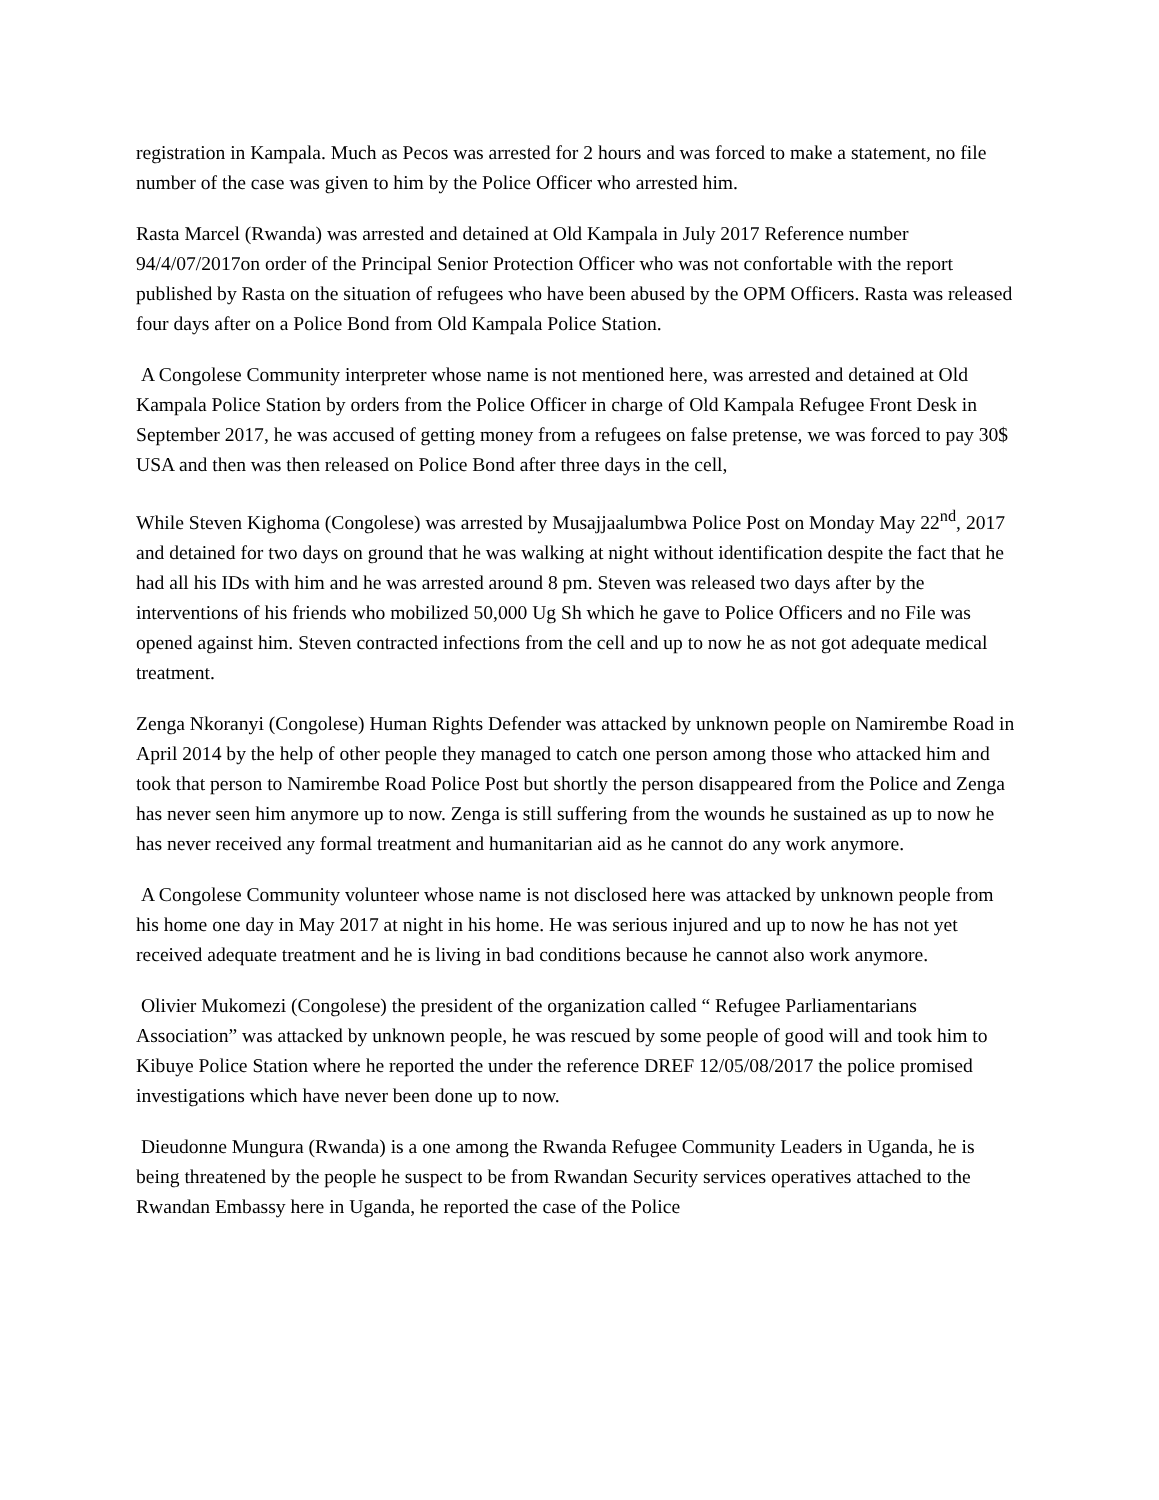registration in Kampala. Much as Pecos was arrested for 2 hours and was forced to make a statement, no file number of the case was given to him by the Police Officer who arrested him.
Rasta Marcel (Rwanda) was arrested and detained at Old Kampala in July 2017 Reference number 94/4/07/2017on order of the Principal Senior Protection Officer who was not confortable with the report published by Rasta on the situation of refugees who have been abused by the OPM Officers. Rasta was released four days after on a Police Bond from Old Kampala Police Station.
A Congolese Community interpreter whose name is not mentioned here, was arrested and detained at Old Kampala Police Station by orders from the Police Officer in charge of Old Kampala Refugee Front Desk in September 2017, he was accused of getting money from a refugees on false pretense, we was forced to pay 30$ USA and then was then released on Police Bond after three days in the cell,
While Steven Kighoma (Congolese) was arrested by Musajjaalumbwa Police Post on Monday May 22<sup>nd</sup>, 2017 and detained for two days on ground that he was walking at night without identification despite the fact that he had all his IDs with him and he was arrested around 8 pm. Steven was released two days after by the interventions of his friends who mobilized 50,000 Ug Sh which he gave to Police Officers and no File was opened against him. Steven contracted infections from the cell and up to now he as not got adequate medical treatment.
Zenga Nkoranyi (Congolese) Human Rights Defender was attacked by unknown people on Namirembe Road in April 2014 by the help of other people they managed to catch one person among those who attacked him and took that person to Namirembe Road Police Post but shortly the person disappeared from the Police and Zenga has never seen him anymore up to now. Zenga is still suffering from the wounds he sustained as up to now he has never received any formal treatment and humanitarian aid as he cannot do any work anymore.
A Congolese Community volunteer whose name is not disclosed here was attacked by unknown people from his home one day in May 2017 at night in his home. He was serious injured and up to now he has not yet received adequate treatment and he is living in bad conditions because he cannot also work anymore.
Olivier Mukomezi (Congolese) the president of the organization called “ Refugee Parliamentarians Association” was attacked by unknown people, he was rescued by some people of good will and took him to Kibuye Police Station where he reported the under the reference DREF 12/05/08/2017 the police promised investigations which have never been done up to now.
Dieudonne Mungura (Rwanda) is a one among the Rwanda Refugee Community Leaders in Uganda, he is being threatened by the people he suspect to be from Rwandan Security services operatives attached to the Rwandan Embassy here in Uganda, he reported the case of the Police